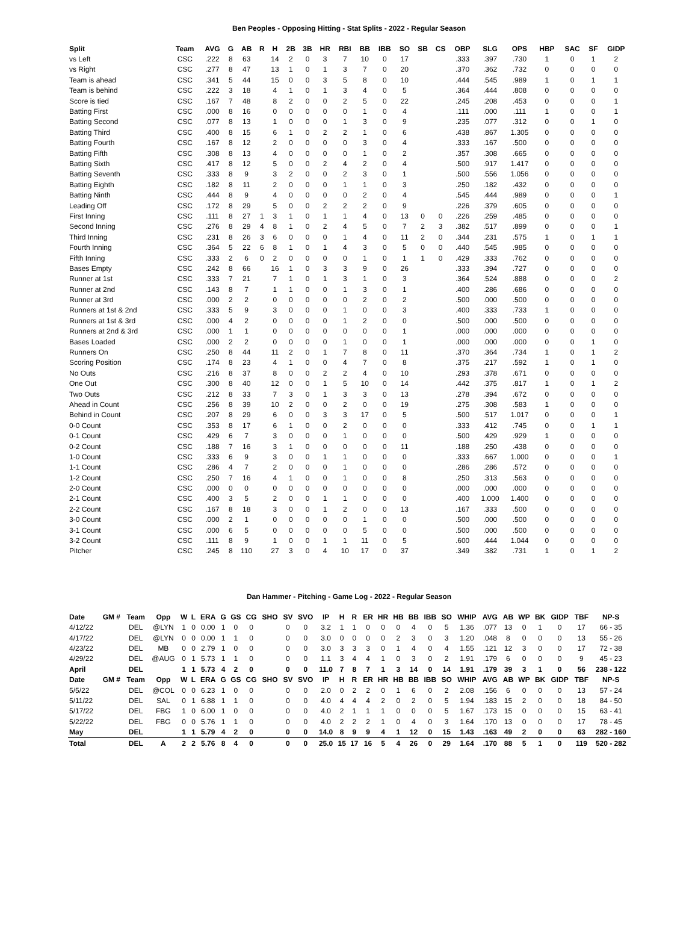Ben Peoples - Opposing Hitting - Stat Splits - 2022 - Regular Season
| Split | Team | AVG | G | AB | R | H | 2B | 3B | HR | RBI | BB | IBB | SO | SB | CS | OBP | SLG | OPS | HBP | SAC | SF | GIDP |
| --- | --- | --- | --- | --- | --- | --- | --- | --- | --- | --- | --- | --- | --- | --- | --- | --- | --- | --- | --- | --- | --- | --- |
| vs Left | CSC | .222 | 8 | 63 | | 14 | 2 | 0 | 3 | 7 | 10 | 0 | 17 | | | .333 | .397 | .730 | 1 | 0 | 1 | 2 |
| vs Right | CSC | .277 | 8 | 47 | | 13 | 1 | 0 | 1 | 3 | 7 | 0 | 20 | | | .370 | .362 | .732 | 0 | 0 | 0 | 0 |
| Team is ahead | CSC | .341 | 5 | 44 | | 15 | 0 | 0 | 3 | 5 | 8 | 0 | 10 | | | .444 | .545 | .989 | 1 | 0 | 1 | 1 |
| Team is behind | CSC | .222 | 3 | 18 | | 4 | 1 | 0 | 1 | 3 | 4 | 0 | 5 | | | .364 | .444 | .808 | 0 | 0 | 0 | 0 |
| Score is tied | CSC | .167 | 7 | 48 | | 8 | 2 | 0 | 0 | 2 | 5 | 0 | 22 | | | .245 | .208 | .453 | 0 | 0 | 0 | 1 |
| Batting First | CSC | .000 | 8 | 16 | | 0 | 0 | 0 | 0 | 0 | 1 | 0 | 4 | | | .111 | .000 | .111 | 1 | 0 | 0 | 1 |
| Batting Second | CSC | .077 | 8 | 13 | | 1 | 0 | 0 | 0 | 1 | 3 | 0 | 9 | | | .235 | .077 | .312 | 0 | 0 | 1 | 0 |
| Batting Third | CSC | .400 | 8 | 15 | | 6 | 1 | 0 | 2 | 2 | 1 | 0 | 6 | | | .438 | .867 | 1.305 | 0 | 0 | 0 | 0 |
| Batting Fourth | CSC | .167 | 8 | 12 | | 2 | 0 | 0 | 0 | 0 | 3 | 0 | 4 | | | .333 | .167 | .500 | 0 | 0 | 0 | 0 |
| Batting Fifth | CSC | .308 | 8 | 13 | | 4 | 0 | 0 | 0 | 0 | 1 | 0 | 2 | | | .357 | .308 | .665 | 0 | 0 | 0 | 0 |
| Batting Sixth | CSC | .417 | 8 | 12 | | 5 | 0 | 0 | 2 | 4 | 2 | 0 | 4 | | | .500 | .917 | 1.417 | 0 | 0 | 0 | 0 |
| Batting Seventh | CSC | .333 | 8 | 9 | | 3 | 2 | 0 | 0 | 2 | 3 | 0 | 1 | | | .500 | .556 | 1.056 | 0 | 0 | 0 | 0 |
| Batting Eighth | CSC | .182 | 8 | 11 | | 2 | 0 | 0 | 0 | 1 | 1 | 0 | 3 | | | .250 | .182 | .432 | 0 | 0 | 0 | 0 |
| Batting Ninth | CSC | .444 | 8 | 9 | | 4 | 0 | 0 | 0 | 0 | 2 | 0 | 4 | | | .545 | .444 | .989 | 0 | 0 | 0 | 1 |
| Leading Off | CSC | .172 | 8 | 29 | | 5 | 0 | 0 | 2 | 2 | 2 | 0 | 9 | | | .226 | .379 | .605 | 0 | 0 | 0 | 0 |
| First Inning | CSC | .111 | 8 | 27 | 1 | 3 | 1 | 0 | 1 | 1 | 4 | 0 | 13 | 0 | 0 | .226 | .259 | .485 | 0 | 0 | 0 | 0 |
| Second Inning | CSC | .276 | 8 | 29 | 4 | 8 | 1 | 0 | 2 | 4 | 5 | 0 | 7 | 2 | 3 | .382 | .517 | .899 | 0 | 0 | 0 | 1 |
| Third Inning | CSC | .231 | 8 | 26 | 3 | 6 | 0 | 0 | 0 | 1 | 4 | 0 | 11 | 2 | 0 | .344 | .231 | .575 | 1 | 0 | 1 | 1 |
| Fourth Inning | CSC | .364 | 5 | 22 | 6 | 8 | 1 | 0 | 1 | 4 | 3 | 0 | 5 | 0 | 0 | .440 | .545 | .985 | 0 | 0 | 0 | 0 |
| Fifth Inning | CSC | .333 | 2 | 6 | 0 | 2 | 0 | 0 | 0 | 0 | 1 | 0 | 1 | 1 | 0 | .429 | .333 | .762 | 0 | 0 | 0 | 0 |
| Bases Empty | CSC | .242 | 8 | 66 | | 16 | 1 | 0 | 3 | 3 | 9 | 0 | 26 | | | .333 | .394 | .727 | 0 | 0 | 0 | 0 |
| Runner at 1st | CSC | .333 | 7 | 21 | | 7 | 1 | 0 | 1 | 3 | 1 | 0 | 3 | | | .364 | .524 | .888 | 0 | 0 | 0 | 2 |
| Runner at 2nd | CSC | .143 | 8 | 7 | | 1 | 1 | 0 | 0 | 1 | 3 | 0 | 1 | | | .400 | .286 | .686 | 0 | 0 | 0 | 0 |
| Runner at 3rd | CSC | .000 | 2 | 2 | | 0 | 0 | 0 | 0 | 0 | 2 | 0 | 2 | | | .500 | .000 | .500 | 0 | 0 | 0 | 0 |
| Runners at 1st & 2nd | CSC | .333 | 5 | 9 | | 3 | 0 | 0 | 0 | 1 | 0 | 0 | 3 | | | .400 | .333 | .733 | 1 | 0 | 0 | 0 |
| Runners at 1st & 3rd | CSC | .000 | 4 | 2 | | 0 | 0 | 0 | 0 | 1 | 2 | 0 | 0 | | | .500 | .000 | .500 | 0 | 0 | 0 | 0 |
| Runners at 2nd & 3rd | CSC | .000 | 1 | 1 | | 0 | 0 | 0 | 0 | 0 | 0 | 0 | 1 | | | .000 | .000 | .000 | 0 | 0 | 0 | 0 |
| Bases Loaded | CSC | .000 | 2 | 2 | | 0 | 0 | 0 | 0 | 1 | 0 | 0 | 1 | | | .000 | .000 | .000 | 0 | 0 | 1 | 0 |
| Runners On | CSC | .250 | 8 | 44 | | 11 | 2 | 0 | 1 | 7 | 8 | 0 | 11 | | | .370 | .364 | .734 | 1 | 0 | 1 | 2 |
| Scoring Position | CSC | .174 | 8 | 23 | | 4 | 1 | 0 | 0 | 4 | 7 | 0 | 8 | | | .375 | .217 | .592 | 1 | 0 | 1 | 0 |
| No Outs | CSC | .216 | 8 | 37 | | 8 | 0 | 0 | 2 | 2 | 4 | 0 | 10 | | | .293 | .378 | .671 | 0 | 0 | 0 | 0 |
| One Out | CSC | .300 | 8 | 40 | | 12 | 0 | 0 | 1 | 5 | 10 | 0 | 14 | | | .442 | .375 | .817 | 1 | 0 | 1 | 2 |
| Two Outs | CSC | .212 | 8 | 33 | | 7 | 3 | 0 | 1 | 3 | 3 | 0 | 13 | | | .278 | .394 | .672 | 0 | 0 | 0 | 0 |
| Ahead in Count | CSC | .256 | 8 | 39 | | 10 | 2 | 0 | 0 | 2 | 0 | 0 | 19 | | | .275 | .308 | .583 | 1 | 0 | 0 | 0 |
| Behind in Count | CSC | .207 | 8 | 29 | | 6 | 0 | 0 | 3 | 3 | 17 | 0 | 5 | | | .500 | .517 | 1.017 | 0 | 0 | 0 | 1 |
| 0-0 Count | CSC | .353 | 8 | 17 | | 6 | 1 | 0 | 0 | 2 | 0 | 0 | 0 | | | .333 | .412 | .745 | 0 | 0 | 1 | 1 |
| 0-1 Count | CSC | .429 | 6 | 7 | | 3 | 0 | 0 | 0 | 1 | 0 | 0 | 0 | | | .500 | .429 | .929 | 1 | 0 | 0 | 0 |
| 0-2 Count | CSC | .188 | 7 | 16 | | 3 | 1 | 0 | 0 | 0 | 0 | 0 | 11 | | | .188 | .250 | .438 | 0 | 0 | 0 | 0 |
| 1-0 Count | CSC | .333 | 6 | 9 | | 3 | 0 | 0 | 1 | 1 | 0 | 0 | 0 | | | .333 | .667 | 1.000 | 0 | 0 | 0 | 1 |
| 1-1 Count | CSC | .286 | 4 | 7 | | 2 | 0 | 0 | 0 | 1 | 0 | 0 | 0 | | | .286 | .286 | .572 | 0 | 0 | 0 | 0 |
| 1-2 Count | CSC | .250 | 7 | 16 | | 4 | 1 | 0 | 0 | 1 | 0 | 0 | 8 | | | .250 | .313 | .563 | 0 | 0 | 0 | 0 |
| 2-0 Count | CSC | .000 | 0 | 0 | | 0 | 0 | 0 | 0 | 0 | 0 | 0 | 0 | | | .000 | .000 | .000 | 0 | 0 | 0 | 0 |
| 2-1 Count | CSC | .400 | 3 | 5 | | 2 | 0 | 0 | 1 | 1 | 0 | 0 | 0 | | | .400 | 1.000 | 1.400 | 0 | 0 | 0 | 0 |
| 2-2 Count | CSC | .167 | 8 | 18 | | 3 | 0 | 0 | 1 | 2 | 0 | 0 | 13 | | | .167 | .333 | .500 | 0 | 0 | 0 | 0 |
| 3-0 Count | CSC | .000 | 2 | 1 | | 0 | 0 | 0 | 0 | 0 | 1 | 0 | 0 | | | .500 | .000 | .500 | 0 | 0 | 0 | 0 |
| 3-1 Count | CSC | .000 | 6 | 5 | | 0 | 0 | 0 | 0 | 0 | 5 | 0 | 0 | | | .500 | .000 | .500 | 0 | 0 | 0 | 0 |
| 3-2 Count | CSC | .111 | 8 | 9 | | 1 | 0 | 0 | 1 | 1 | 11 | 0 | 5 | | | .600 | .444 | 1.044 | 0 | 0 | 0 | 0 |
| Pitcher | CSC | .245 | 8 | 110 | | 27 | 3 | 0 | 4 | 10 | 17 | 0 | 37 | | | .349 | .382 | .731 | 1 | 0 | 1 | 2 |
Dan Hammer - Pitching - Game Log - 2022 - Regular Season
| Date | GM # | Team | Opp | W | L | ERA | G | GS | CG | SHO | SV | SVO | IP | H | R | ER | HR | HB | BB | IBB | SO | WHIP | AVG | AB | WP | BK | GIDP | TBF | NP-S |
| --- | --- | --- | --- | --- | --- | --- | --- | --- | --- | --- | --- | --- | --- | --- | --- | --- | --- | --- | --- | --- | --- | --- | --- | --- | --- | --- | --- | --- | --- |
| 4/12/22 | | DEL | @LYN | 1 | 0 | 0.00 | 1 | 0 | 0 | | 0 | 0 | 3.2 | 1 | 1 | 0 | 0 | 0 | 4 | 0 | 5 | 1.36 | .077 | 13 | 0 | 1 | 0 | 17 | 66 - 35 |
| 4/17/22 | | DEL | @LYN | 0 | 0 | 0.00 | 1 | 1 | 0 | | 0 | 0 | 3.0 | 0 | 0 | 0 | 0 | 2 | 3 | 0 | 3 | 1.20 | .048 | 8 | 0 | 0 | 0 | 13 | 55 - 26 |
| 4/23/22 | | DEL | MB | 0 | 0 | 2.79 | 1 | 0 | 0 | | 0 | 0 | 3.0 | 3 | 3 | 3 | 0 | 1 | 4 | 0 | 4 | 1.55 | .121 | 12 | 3 | 0 | 0 | 17 | 72 - 38 |
| 4/29/22 | | DEL | @AUG | 0 | 1 | 5.73 | 1 | 1 | 0 | | 0 | 0 | 1.1 | 3 | 4 | 4 | 1 | 0 | 3 | 0 | 2 | 1.91 | .179 | 6 | 0 | 0 | 0 | 9 | 45 - 23 |
| April | | DEL | | 1 | 1 | 5.73 | 4 | 2 | 0 | | 0 | 0 | 11.0 | 7 | 8 | 7 | 1 | 3 | 14 | 0 | 14 | 1.91 | .179 | 39 | 3 | 1 | 0 | 56 | 238 - 122 |
| Date | GM # | Team | Opp | W | L | ERA | G | GS | CG | SHO | SV | SVO | IP | H | R | ER | HR | HB | BB | IBB | SO | WHIP | AVG | AB | WP | BK | GIDP | TBF | NP-S |
| 5/5/22 | | DEL | @COL | 0 | 0 | 6.23 | 1 | 0 | 0 | | 0 | 0 | 2.0 | 0 | 2 | 2 | 0 | 1 | 6 | 0 | 2 | 2.08 | .156 | 6 | 0 | 0 | 0 | 13 | 57 - 24 |
| 5/11/22 | | DEL | SAL | 0 | 1 | 6.88 | 1 | 1 | 0 | | 0 | 0 | 4.0 | 4 | 4 | 4 | 2 | 0 | 2 | 0 | 5 | 1.94 | .183 | 15 | 2 | 0 | 0 | 18 | 84 - 50 |
| 5/17/22 | | DEL | FBG | 1 | 0 | 6.00 | 1 | 0 | 0 | | 0 | 0 | 4.0 | 2 | 1 | 1 | 1 | 0 | 0 | 0 | 5 | 1.67 | .173 | 15 | 0 | 0 | 0 | 15 | 63 - 41 |
| 5/22/22 | | DEL | FBG | 0 | 0 | 5.76 | 1 | 1 | 0 | | 0 | 0 | 4.0 | 2 | 2 | 2 | 1 | 0 | 4 | 0 | 3 | 1.64 | .170 | 13 | 0 | 0 | 0 | 17 | 78 - 45 |
| May | | DEL | | 1 | 1 | 5.79 | 4 | 2 | 0 | | 0 | 0 | 14.0 | 8 | 9 | 9 | 4 | 1 | 12 | 0 | 15 | 1.43 | .163 | 49 | 2 | 0 | 0 | 63 | 282 - 160 |
| Total | | DEL | A | 2 | 2 | 5.76 | 8 | 4 | 0 | | 0 | 0 | 25.0 | 15 | 17 | 16 | 5 | 4 | 26 | 0 | 29 | 1.64 | .170 | 88 | 5 | 1 | 0 | 119 | 520 - 282 |